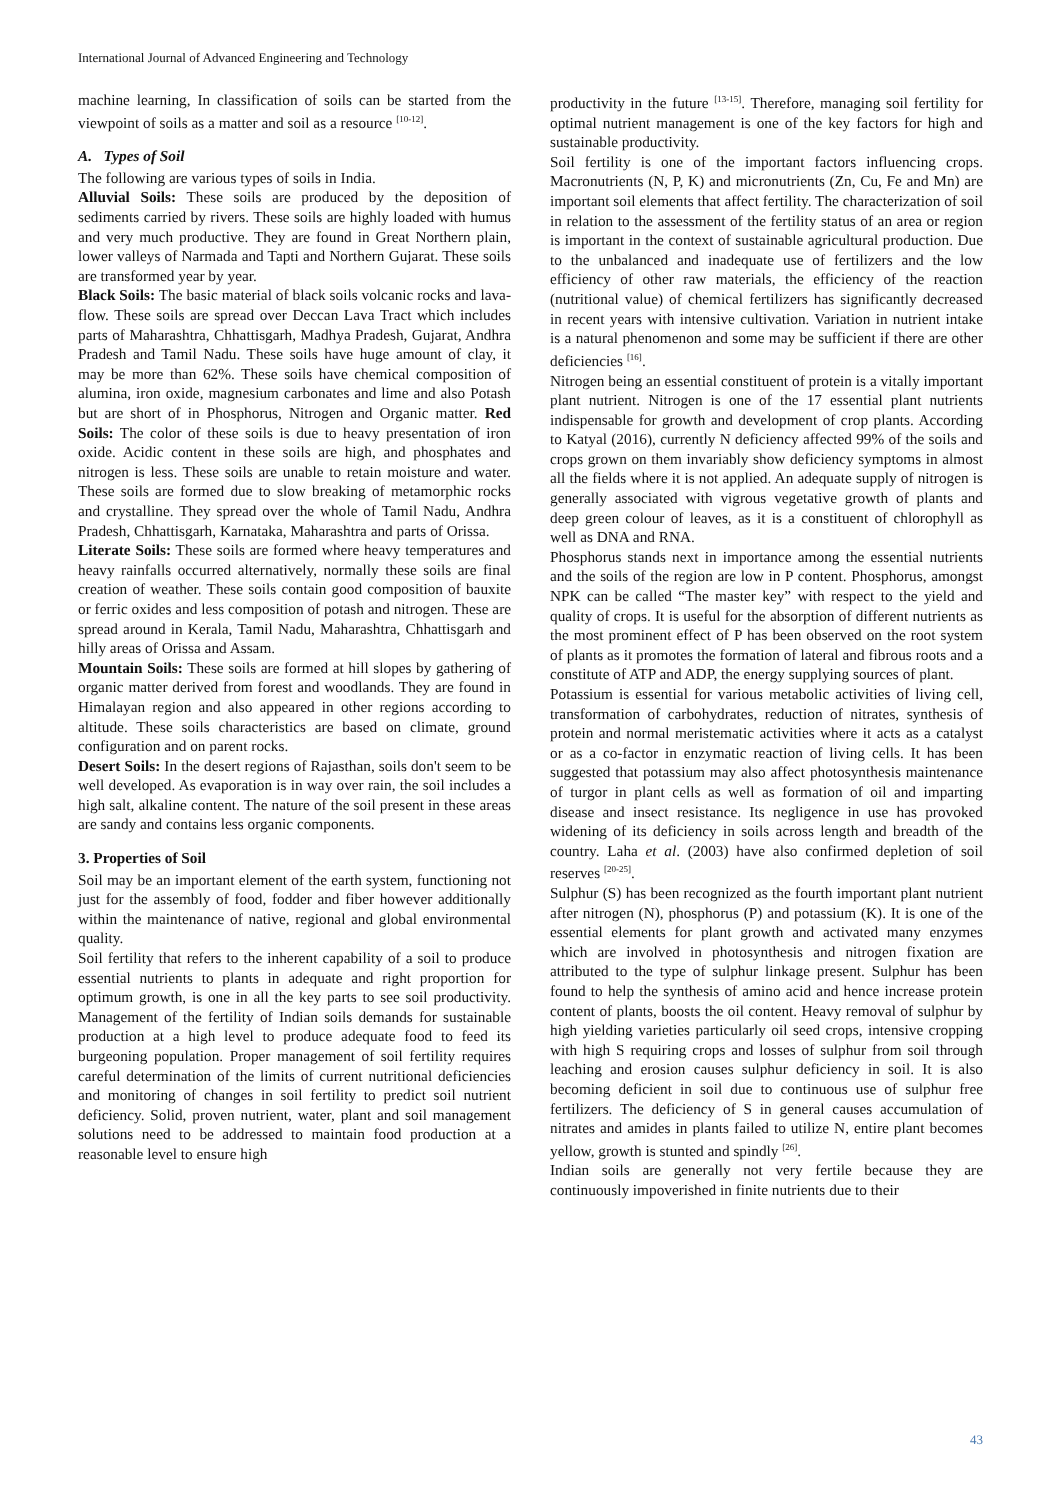International Journal of Advanced Engineering and Technology
machine learning, In classification of soils can be started from the viewpoint of soils as a matter and soil as a resource <sup>[10-12]</sup>.
A. Types of Soil
The following are various types of soils in India.
Alluvial Soils: These soils are produced by the deposition of sediments carried by rivers. These soils are highly loaded with humus and very much productive. They are found in Great Northern plain, lower valleys of Narmada and Tapti and Northern Gujarat. These soils are transformed year by year.
Black Soils: The basic material of black soils volcanic rocks and lava-flow. These soils are spread over Deccan Lava Tract which includes parts of Maharashtra, Chhattisgarh, Madhya Pradesh, Gujarat, Andhra Pradesh and Tamil Nadu. These soils have huge amount of clay, it may be more than 62%. These soils have chemical composition of alumina, iron oxide, magnesium carbonates and lime and also Potash but are short of in Phosphorus, Nitrogen and Organic matter. Red Soils: The color of these soils is due to heavy presentation of iron oxide. Acidic content in these soils are high, and phosphates and nitrogen is less. These soils are unable to retain moisture and water. These soils are formed due to slow breaking of metamorphic rocks and crystalline. They spread over the whole of Tamil Nadu, Andhra Pradesh, Chhattisgarh, Karnataka, Maharashtra and parts of Orissa.
Literate Soils: These soils are formed where heavy temperatures and heavy rainfalls occurred alternatively, normally these soils are final creation of weather. These soils contain good composition of bauxite or ferric oxides and less composition of potash and nitrogen. These are spread around in Kerala, Tamil Nadu, Maharashtra, Chhattisgarh and hilly areas of Orissa and Assam.
Mountain Soils: These soils are formed at hill slopes by gathering of organic matter derived from forest and woodlands. They are found in Himalayan region and also appeared in other regions according to altitude. These soils characteristics are based on climate, ground configuration and on parent rocks.
Desert Soils: In the desert regions of Rajasthan, soils don't seem to be well developed. As evaporation is in way over rain, the soil includes a high salt, alkaline content. The nature of the soil present in these areas are sandy and contains less organic components.
3. Properties of Soil
Soil may be an important element of the earth system, functioning not just for the assembly of food, fodder and fiber however additionally within the maintenance of native, regional and global environmental quality.
Soil fertility that refers to the inherent capability of a soil to produce essential nutrients to plants in adequate and right proportion for optimum growth, is one in all the key parts to see soil productivity. Management of the fertility of Indian soils demands for sustainable production at a high level to produce adequate food to feed its burgeoning population. Proper management of soil fertility requires careful determination of the limits of current nutritional deficiencies and monitoring of changes in soil fertility to predict soil nutrient deficiency. Solid, proven nutrient, water, plant and soil management solutions need to be addressed to maintain food production at a reasonable level to ensure high
productivity in the future <sup>[13-15]</sup>. Therefore, managing soil fertility for optimal nutrient management is one of the key factors for high and sustainable productivity.
Soil fertility is one of the important factors influencing crops. Macronutrients (N, P, K) and micronutrients (Zn, Cu, Fe and Mn) are important soil elements that affect fertility. The characterization of soil in relation to the assessment of the fertility status of an area or region is important in the context of sustainable agricultural production. Due to the unbalanced and inadequate use of fertilizers and the low efficiency of other raw materials, the efficiency of the reaction (nutritional value) of chemical fertilizers has significantly decreased in recent years with intensive cultivation. Variation in nutrient intake is a natural phenomenon and some may be sufficient if there are other deficiencies <sup>[16]</sup>.
Nitrogen being an essential constituent of protein is a vitally important plant nutrient. Nitrogen is one of the 17 essential plant nutrients indispensable for growth and development of crop plants. According to Katyal (2016), currently N deficiency affected 99% of the soils and crops grown on them invariably show deficiency symptoms in almost all the fields where it is not applied. An adequate supply of nitrogen is generally associated with vigrous vegetative growth of plants and deep green colour of leaves, as it is a constituent of chlorophyll as well as DNA and RNA.
Phosphorus stands next in importance among the essential nutrients and the soils of the region are low in P content. Phosphorus, amongst NPK can be called “The master key” with respect to the yield and quality of crops. It is useful for the absorption of different nutrients as the most prominent effect of P has been observed on the root system of plants as it promotes the formation of lateral and fibrous roots and a constitute of ATP and ADP, the energy supplying sources of plant.
Potassium is essential for various metabolic activities of living cell, transformation of carbohydrates, reduction of nitrates, synthesis of protein and normal meristematic activities where it acts as a catalyst or as a co-factor in enzymatic reaction of living cells. It has been suggested that potassium may also affect photosynthesis maintenance of turgor in plant cells as well as formation of oil and imparting disease and insect resistance. Its negligence in use has provoked widening of its deficiency in soils across length and breadth of the country. Laha et al. (2003) have also confirmed depletion of soil reserves <sup>[20-25]</sup>.
Sulphur (S) has been recognized as the fourth important plant nutrient after nitrogen (N), phosphorus (P) and potassium (K). It is one of the essential elements for plant growth and activated many enzymes which are involved in photosynthesis and nitrogen fixation are attributed to the type of sulphur linkage present. Sulphur has been found to help the synthesis of amino acid and hence increase protein content of plants, boosts the oil content. Heavy removal of sulphur by high yielding varieties particularly oil seed crops, intensive cropping with high S requiring crops and losses of sulphur from soil through leaching and erosion causes sulphur deficiency in soil. It is also becoming deficient in soil due to continuous use of sulphur free fertilizers. The deficiency of S in general causes accumulation of nitrates and amides in plants failed to utilize N, entire plant becomes yellow, growth is stunted and spindly <sup>[26]</sup>.
Indian soils are generally not very fertile because they are continuously impoverished in finite nutrients due to their
43